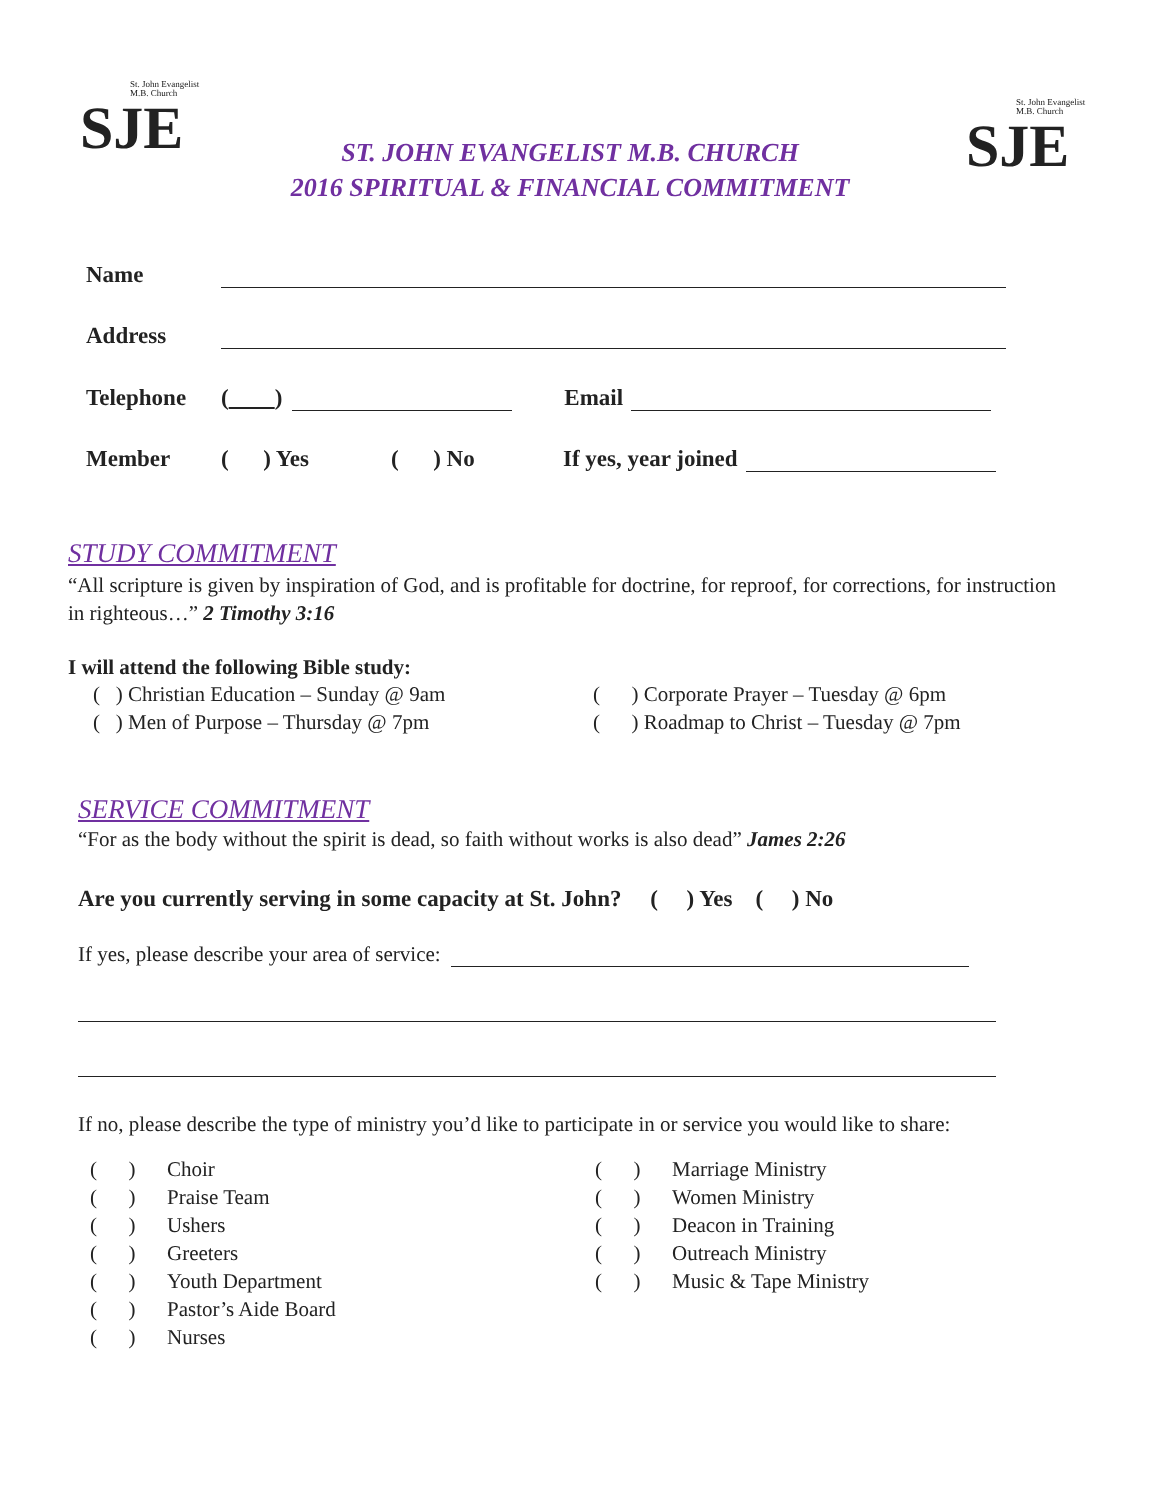St. John Evangelist
M.B. Church
SJE
St. John Evangelist
M.B. Church
SJE
ST. JOHN EVANGELIST M.B. CHURCH
2016 SPIRITUAL & FINANCIAL COMMITMENT
Name
Address
Telephone ( ) Email
Member ( ) Yes ( ) No If yes, year joined
STUDY COMMITMENT
“All scripture is given by inspiration of God, and is profitable for doctrine, for reproof, for corrections, for instruction in righteous…” 2 Timothy 3:16
I will attend the following Bible study:
( ) Christian Education – Sunday @ 9am
( ) Men of Purpose – Thursday @ 7pm
( ) Corporate Prayer – Tuesday @ 6pm
( ) Roadmap to Christ – Tuesday @ 7pm
SERVICE COMMITMENT
“For as the body without the spirit is dead, so faith without works is also dead” James 2:26
Are you currently serving in some capacity at St. John? ( ) Yes ( ) No
If yes, please describe your area of service:
If no, please describe the type of ministry you’d like to participate in or service you would like to share:
( ) Choir
( ) Praise Team
( ) Ushers
( ) Greeters
( ) Youth Department
( ) Pastor’s Aide Board
( ) Nurses
( ) Marriage Ministry
( ) Women Ministry
( ) Deacon in Training
( ) Outreach Ministry
( ) Music & Tape Ministry